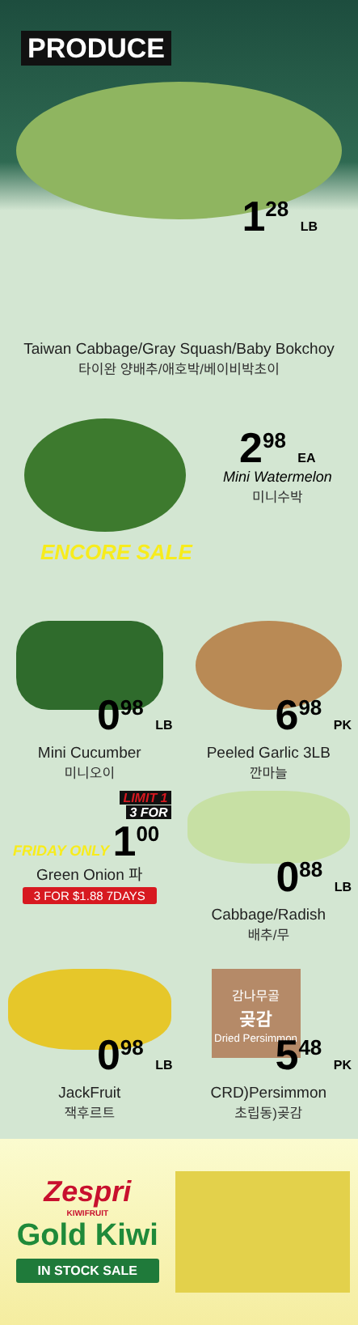PRODUCE
1<sup>28</sup> LB
Taiwan Cabbage/Gray Squash/Baby Bokchoy
타이완 양배추/애호박/베이비박초이
ENCORE SALE
2<sup>98</sup> EA
Mini Watermelon
미니수박
0<sup>98</sup> LB
Mini Cucumber
미니오이
6<sup>98</sup> PK
Peeled Garlic 3LB
깐마늘
LIMIT 1
3 FOR
FRIDAY ONLY
1<sup>00</sup>
Green Onion 파
3 FOR $1.88 7DAYS
0<sup>88</sup> LB
Cabbage/Radish
배추/무
0<sup>98</sup> LB
JackFruit
잭후르트
감나무골
곶감
Dried Persimmon
5<sup>48</sup> PK
CRD)Persimmon
초립동)곶감
Zespri
KIWIFRUIT
Gold Kiwi
IN STOCK SALE